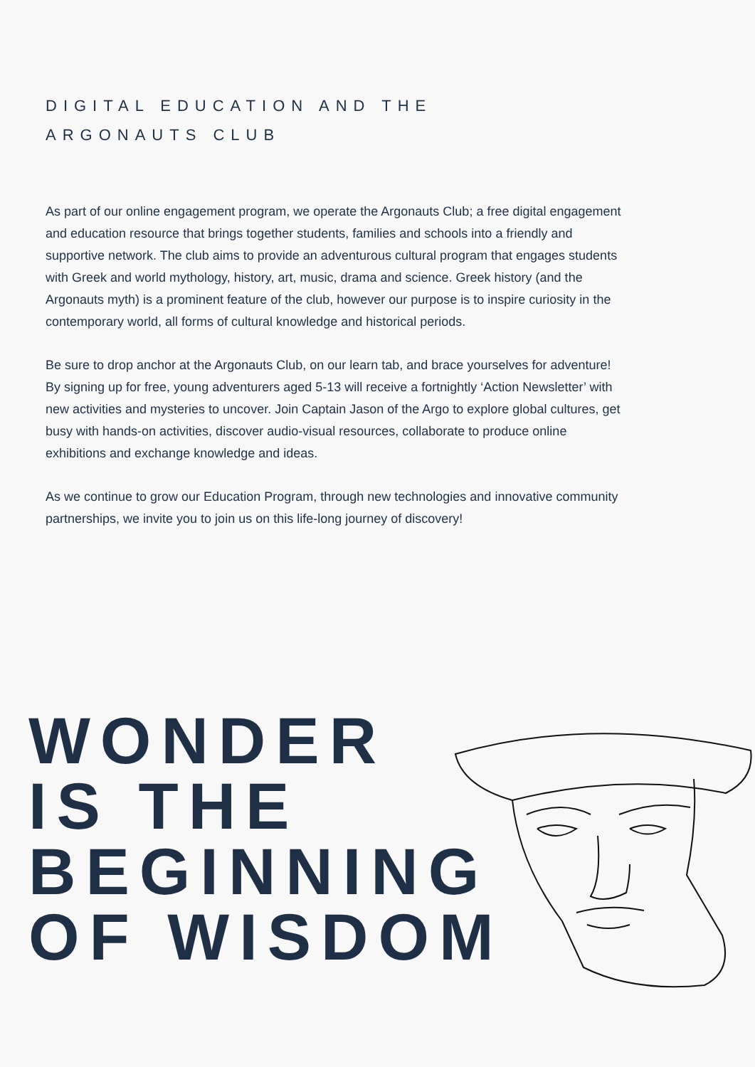DIGITAL EDUCATION AND THE ARGONAUTS CLUB
As part of our online engagement program, we operate the Argonauts Club; a free digital engagement and education resource that brings together students, families and schools into a friendly and supportive network. The club aims to provide an adventurous cultural program that engages students with Greek and world mythology, history, art, music, drama and science. Greek history (and the Argonauts myth) is a prominent feature of the club, however our purpose is to inspire curiosity in the contemporary world, all forms of cultural knowledge and historical periods.
Be sure to drop anchor at the Argonauts Club, on our learn tab, and brace yourselves for adventure! By signing up for free, young adventurers aged 5-13 will receive a fortnightly ‘Action Newsletter’ with new activities and mysteries to uncover. Join Captain Jason of the Argo to explore global cultures, get busy with hands-on activities, discover audio-visual resources, collaborate to produce online exhibitions and exchange knowledge and ideas.
As we continue to grow our Education Program, through new technologies and innovative community partnerships, we invite you to join us on this life-long journey of discovery!
WONDER
IS THE
BEGINNING
OF WISDOM